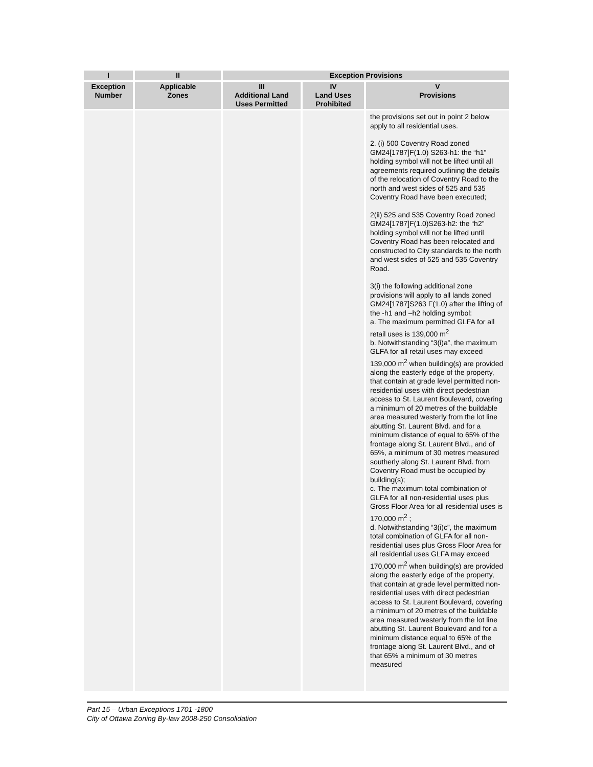| I | II | Exception Provisions | | |
| --- | --- | --- | --- | --- |
| Exception Number | Applicable Zones | III Additional Land Uses Permitted | IV Land Uses Prohibited | V Provisions |
| | | | | the provisions set out in point 2 below apply to all residential uses. 2. (i) 500 Coventry Road zoned GM24[1787]F(1.0) S263-h1: the “h1” holding symbol will not be lifted until all agreements required outlining the details of the relocation of Coventry Road to the north and west sides of 525 and 535 Coventry Road have been executed; 2(ii) 525 and 535 Coventry Road zoned GM24[1787]F(1.0)S263-h2: the “h2” holding symbol will not be lifted until Coventry Road has been relocated and constructed to City standards to the north and west sides of 525 and 535 Coventry Road. 3(i) the following additional zone provisions will apply to all lands zoned GM24[1787]S263 F(1.0) after the lifting of the -h1 and –h2 holding symbol: a. The maximum permitted GLFA for all retail uses is 139,000 m<sup>2</sup> b. Notwithstanding “3(i)a”, the maximum GLFA for all retail uses may exceed 139,000 m<sup>2</sup> when building(s) are provided along the easterly edge of the property, that contain at grade level permitted non-residential uses with direct pedestrian access to St. Laurent Boulevard, covering a minimum of 20 metres of the buildable area measured westerly from the lot line abutting St. Laurent Blvd. and for a minimum distance of equal to 65% of the frontage along St. Laurent Blvd., and of 65%, a minimum of 30 metres measured southerly along St. Laurent Blvd. from Coventry Road must be occupied by building(s); c. The maximum total combination of GLFA for all non-residential uses plus Gross Floor Area for all residential uses is 170,000 m<sup>2</sup> ; d. Notwithstanding “3(i)c”, the maximum total combination of GLFA for all non-residential uses plus Gross Floor Area for all residential uses GLFA may exceed 170,000 m<sup>2</sup> when building(s) are provided along the easterly edge of the property, that contain at grade level permitted non-residential uses with direct pedestrian access to St. Laurent Boulevard, covering a minimum of 20 metres of the buildable area measured westerly from the lot line abutting St. Laurent Boulevard and for a minimum distance equal to 65% of the frontage along St. Laurent Blvd., and of that 65% a minimum of 30 metres measured |
Part 15 – Urban Exceptions 1701 -1800
City of Ottawa Zoning By-law 2008-250 Consolidation